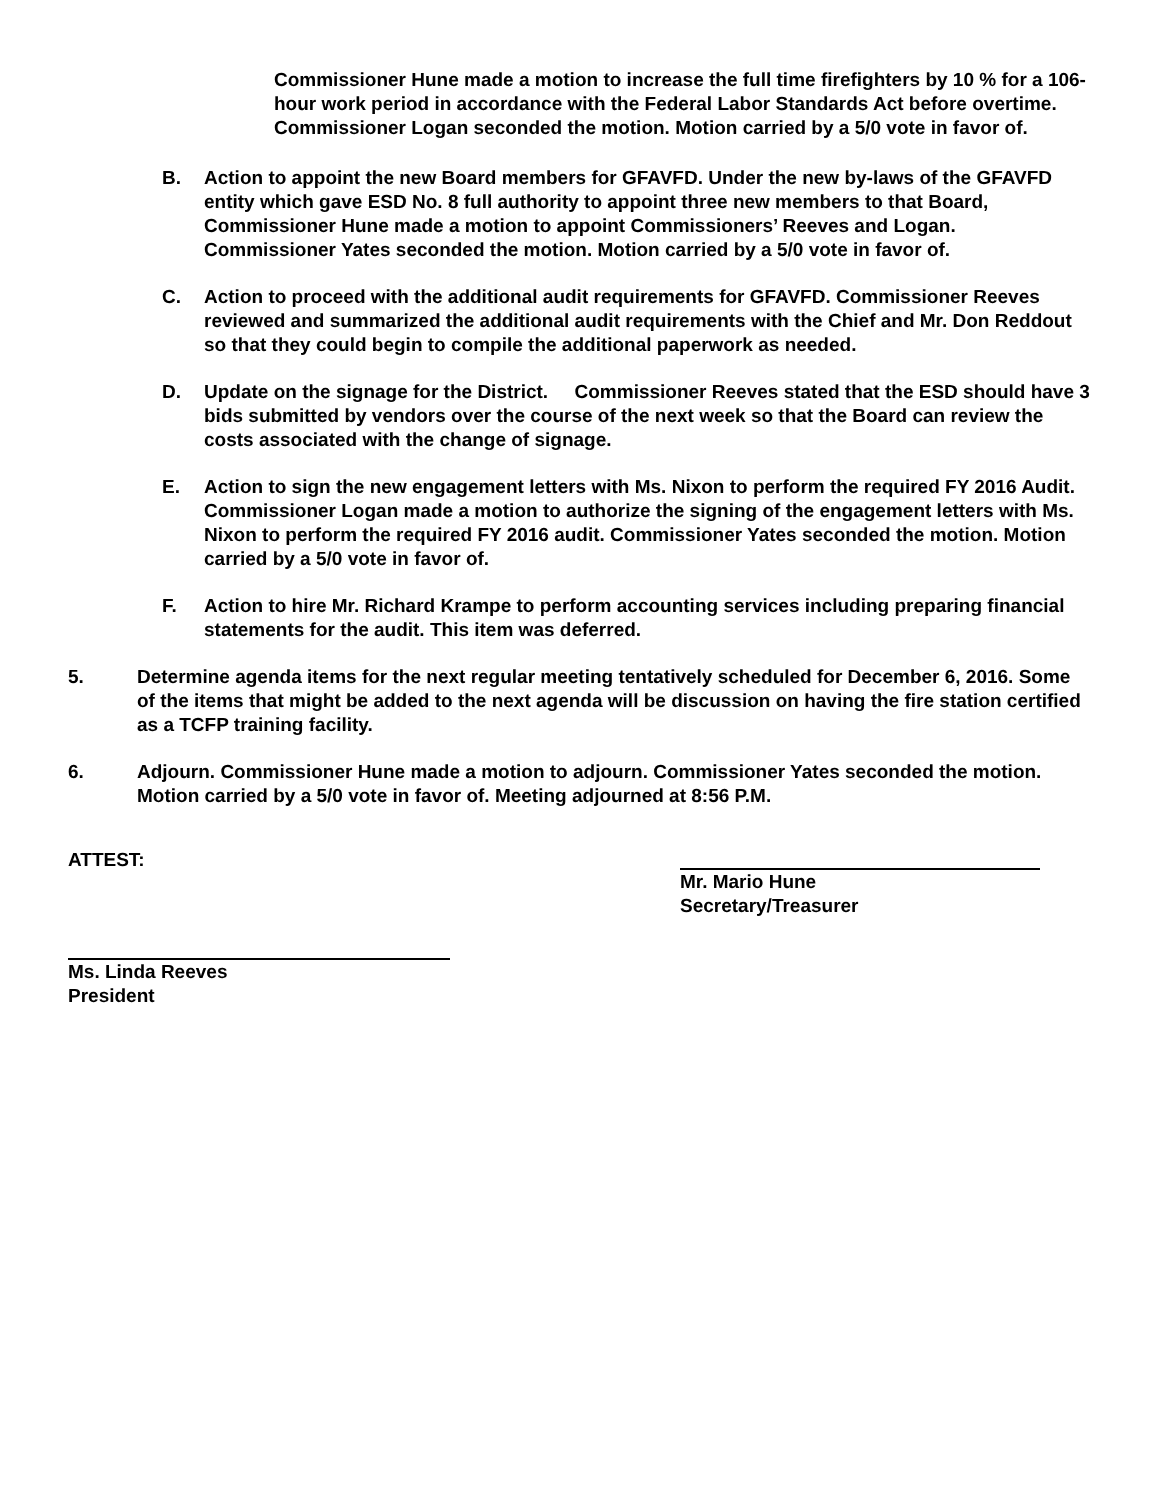Commissioner Hune made a motion to increase the full time firefighters by 10 % for a 106-hour work period in accordance with the Federal Labor Standards Act before overtime. Commissioner Logan seconded the motion. Motion carried by a 5/0 vote in favor of.
B. Action to appoint the new Board members for GFAVFD. Under the new by-laws of the GFAVFD entity which gave ESD No. 8 full authority to appoint three new members to that Board, Commissioner Hune made a motion to appoint Commissioners’ Reeves and Logan. Commissioner Yates seconded the motion. Motion carried by a 5/0 vote in favor of.
C. Action to proceed with the additional audit requirements for GFAVFD. Commissioner Reeves reviewed and summarized the additional audit requirements with the Chief and Mr. Don Reddout so that they could begin to compile the additional paperwork as needed.
D. Update on the signage for the District. Commissioner Reeves stated that the ESD should have 3 bids submitted by vendors over the course of the next week so that the Board can review the costs associated with the change of signage.
E. Action to sign the new engagement letters with Ms. Nixon to perform the required FY 2016 Audit. Commissioner Logan made a motion to authorize the signing of the engagement letters with Ms. Nixon to perform the required FY 2016 audit. Commissioner Yates seconded the motion. Motion carried by a 5/0 vote in favor of.
F. Action to hire Mr. Richard Krampe to perform accounting services including preparing financial statements for the audit. This item was deferred.
5. Determine agenda items for the next regular meeting tentatively scheduled for December 6, 2016. Some of the items that might be added to the next agenda will be discussion on having the fire station certified as a TCFP training facility.
6. Adjourn. Commissioner Hune made a motion to adjourn. Commissioner Yates seconded the motion. Motion carried by a 5/0 vote in favor of. Meeting adjourned at 8:56 P.M.
ATTEST: Mr. Mario Hune
Secretary/Treasurer
Ms. Linda Reeves
President